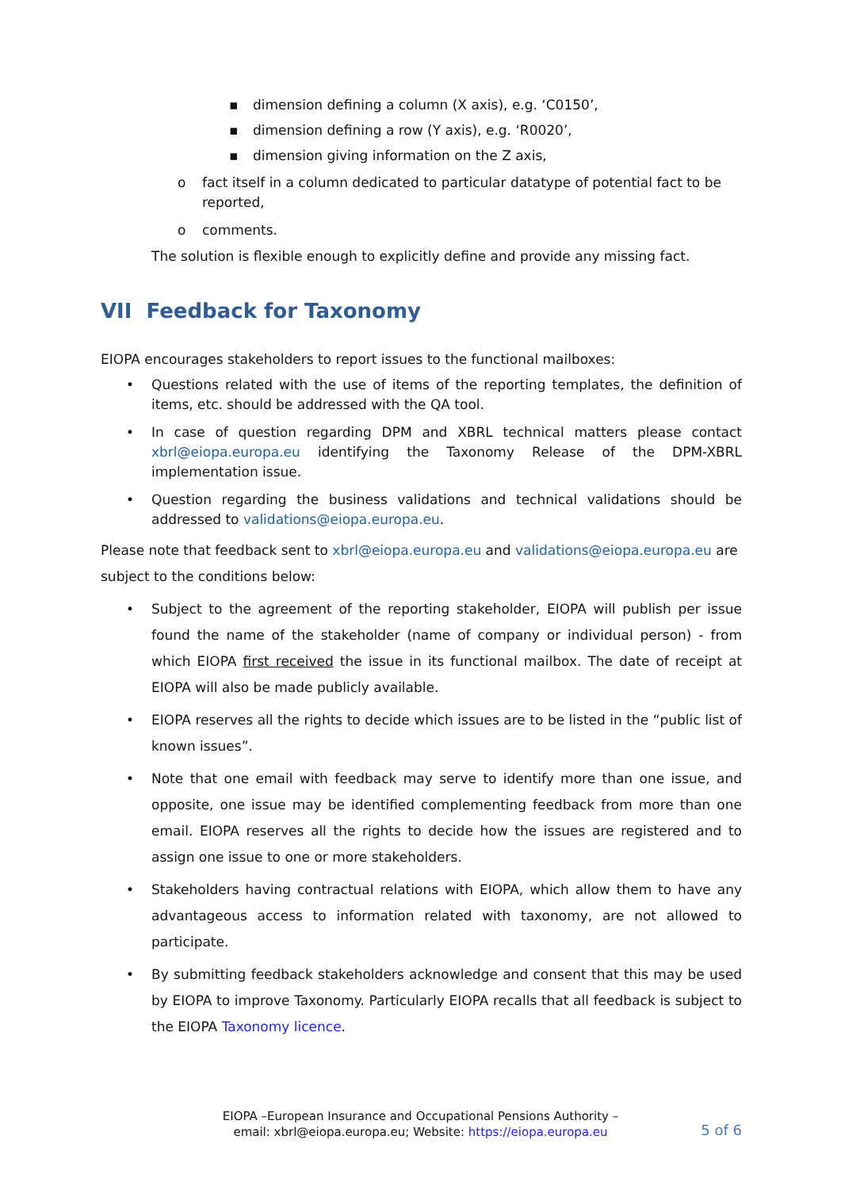▪ dimension defining a column (X axis), e.g. ‘C0150’,
▪ dimension defining a row (Y axis), e.g. ‘R0020’,
▪ dimension giving information on the Z axis,
o fact itself in a column dedicated to particular datatype of potential fact to be reported,
o comments.
The solution is flexible enough to explicitly define and provide any missing fact.
VII Feedback for Taxonomy
EIOPA encourages stakeholders to report issues to the functional mailboxes:
• Questions related with the use of items of the reporting templates, the definition of items, etc. should be addressed with the QA tool.
• In case of question regarding DPM and XBRL technical matters please contact xbrl@eiopa.europa.eu identifying the Taxonomy Release of the DPM-XBRL implementation issue.
• Question regarding the business validations and technical validations should be addressed to validations@eiopa.europa.eu.
Please note that feedback sent to xbrl@eiopa.europa.eu and validations@eiopa.europa.eu are subject to the conditions below:
• Subject to the agreement of the reporting stakeholder, EIOPA will publish per issue found the name of the stakeholder (name of company or individual person) - from which EIOPA first received the issue in its functional mailbox. The date of receipt at EIOPA will also be made publicly available.
• EIOPA reserves all the rights to decide which issues are to be listed in the “public list of known issues”.
• Note that one email with feedback may serve to identify more than one issue, and opposite, one issue may be identified complementing feedback from more than one email. EIOPA reserves all the rights to decide how the issues are registered and to assign one issue to one or more stakeholders.
• Stakeholders having contractual relations with EIOPA, which allow them to have any advantageous access to information related with taxonomy, are not allowed to participate.
• By submitting feedback stakeholders acknowledge and consent that this may be used by EIOPA to improve Taxonomy. Particularly EIOPA recalls that all feedback is subject to the EIOPA Taxonomy licence.
EIOPA –European Insurance and Occupational Pensions Authority –
email: xbrl@eiopa.europa.eu; Website: https://eiopa.europa.eu
5 of 6